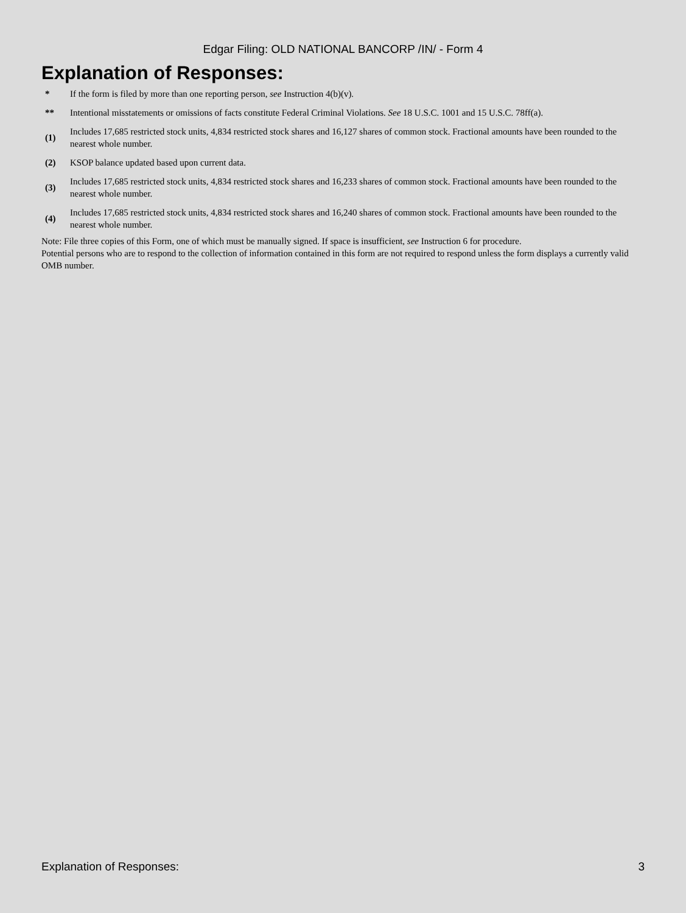Edgar Filing: OLD NATIONAL BANCORP /IN/ - Form 4
Explanation of Responses:
| * | If the form is filed by more than one reporting person, see Instruction 4(b)(v). |
| ** | Intentional misstatements or omissions of facts constitute Federal Criminal Violations. See 18 U.S.C. 1001 and 15 U.S.C. 78ff(a). |
| (1) | Includes 17,685 restricted stock units, 4,834 restricted stock shares and 16,127 shares of common stock. Fractional amounts have been rounded to the nearest whole number. |
| (2) | KSOP balance updated based upon current data. |
| (3) | Includes 17,685 restricted stock units, 4,834 restricted stock shares and 16,233 shares of common stock. Fractional amounts have been rounded to the nearest whole number. |
| (4) | Includes 17,685 restricted stock units, 4,834 restricted stock shares and 16,240 shares of common stock. Fractional amounts have been rounded to the nearest whole number. |
Note: File three copies of this Form, one of which must be manually signed. If space is insufficient, see Instruction 6 for procedure.
Potential persons who are to respond to the collection of information contained in this form are not required to respond unless the form displays a currently valid OMB number.
Explanation of Responses: 3